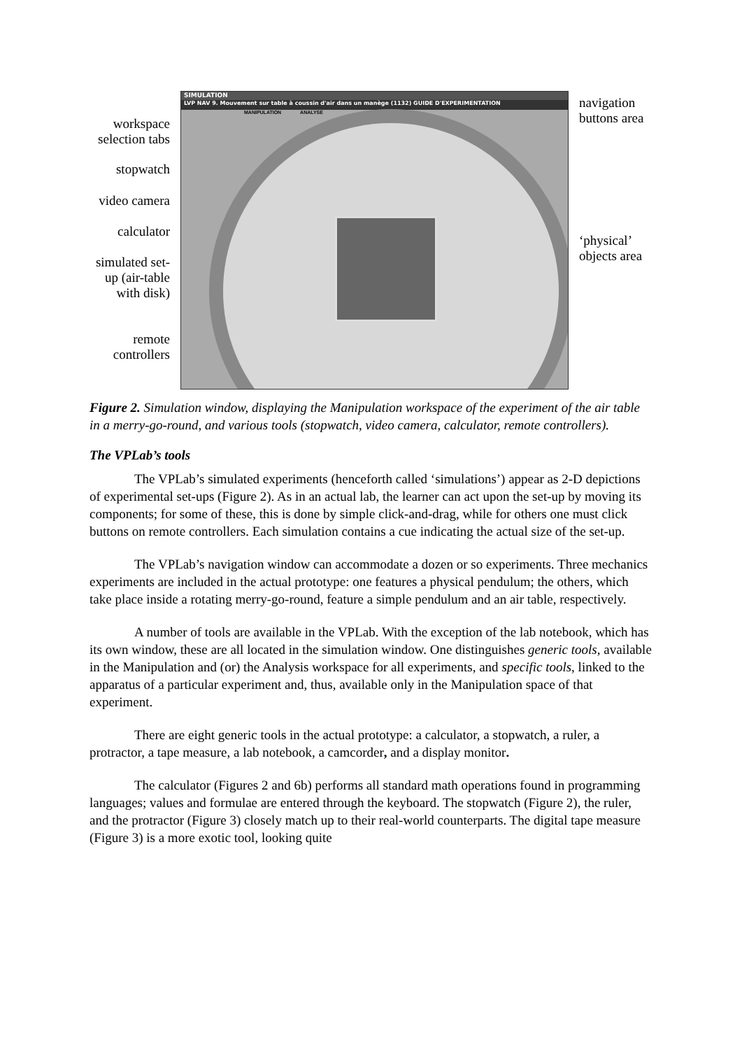workspace selection tabs
stopwatch
video camera
calculator
simulated set-up (air-table with disk)
remote controllers
SIMULATION
LVP NAV 9. Mouvement sur table à coussin d'air dans un manège (1132) GUIDE D'EXPERIMENTATION
MANIPULATION ANALYSE
navigation
buttons area
‘physical’
objects area
Figure 2. Simulation window, displaying the Manipulation workspace of the experiment of the air table in a merry-go-round, and various tools (stopwatch, video camera, calculator, remote controllers).
The VPLab’s tools
The VPLab’s simulated experiments (henceforth called ‘simulations’) appear as 2-D depictions of experimental set-ups (Figure 2). As in an actual lab, the learner can act upon the set-up by moving its components; for some of these, this is done by simple click-and-drag, while for others one must click buttons on remote controllers. Each simulation contains a cue indicating the actual size of the set-up.
The VPLab’s navigation window can accommodate a dozen or so experiments. Three mechanics experiments are included in the actual prototype: one features a physical pendulum; the others, which take place inside a rotating merry-go-round, feature a simple pendulum and an air table, respectively.
A number of tools are available in the VPLab. With the exception of the lab notebook, which has its own window, these are all located in the simulation window. One distinguishes generic tools, available in the Manipulation and (or) the Analysis workspace for all experiments, and specific tools, linked to the apparatus of a particular experiment and, thus, available only in the Manipulation space of that experiment.
There are eight generic tools in the actual prototype: a calculator, a stopwatch, a ruler, a protractor, a tape measure, a lab notebook, a camcorder, and a display monitor.
The calculator (Figures 2 and 6b) performs all standard math operations found in programming languages; values and formulae are entered through the keyboard. The stopwatch (Figure 2), the ruler, and the protractor (Figure 3) closely match up to their real-world counterparts. The digital tape measure (Figure 3) is a more exotic tool, looking quite